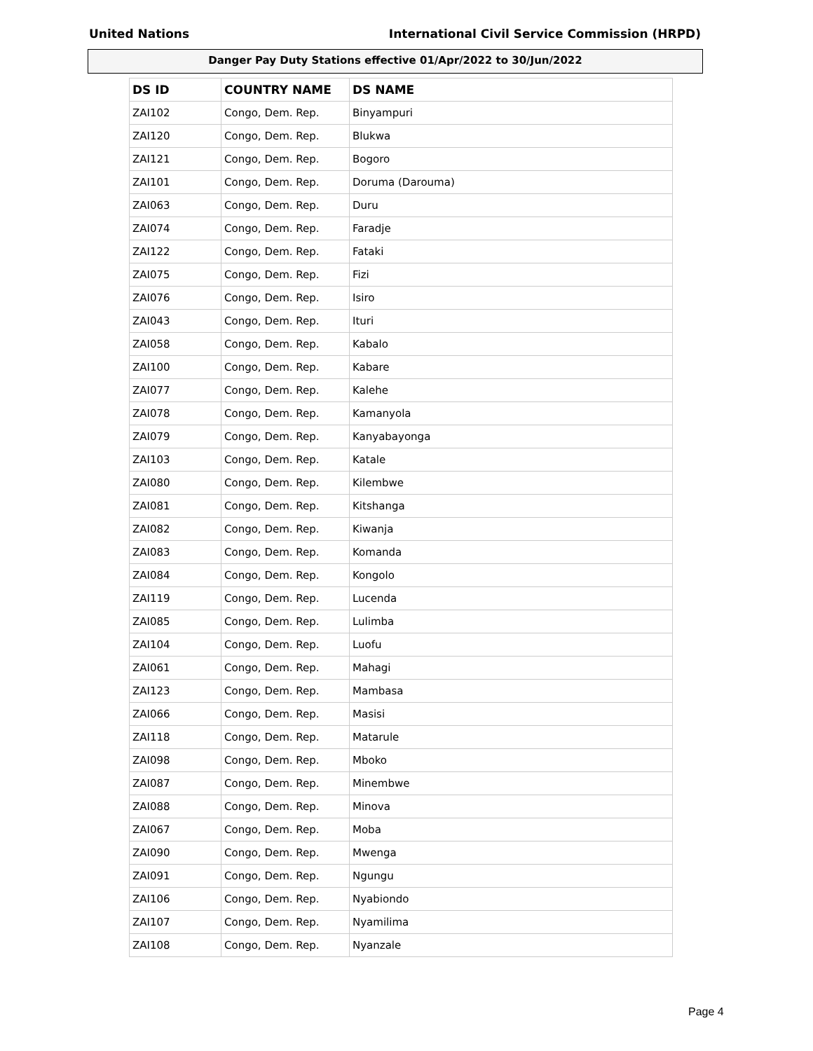United Nations International Civil Service Commission (HRPD)
Danger Pay Duty Stations effective 01/Apr/2022 to 30/Jun/2022
| DS ID | COUNTRY NAME | DS NAME |
| --- | --- | --- |
| ZAI102 | Congo, Dem. Rep. | Binyampuri |
| ZAI120 | Congo, Dem. Rep. | Blukwa |
| ZAI121 | Congo, Dem. Rep. | Bogoro |
| ZAI101 | Congo, Dem. Rep. | Doruma (Darouma) |
| ZAI063 | Congo, Dem. Rep. | Duru |
| ZAI074 | Congo, Dem. Rep. | Faradje |
| ZAI122 | Congo, Dem. Rep. | Fataki |
| ZAI075 | Congo, Dem. Rep. | Fizi |
| ZAI076 | Congo, Dem. Rep. | Isiro |
| ZAI043 | Congo, Dem. Rep. | Ituri |
| ZAI058 | Congo, Dem. Rep. | Kabalo |
| ZAI100 | Congo, Dem. Rep. | Kabare |
| ZAI077 | Congo, Dem. Rep. | Kalehe |
| ZAI078 | Congo, Dem. Rep. | Kamanyola |
| ZAI079 | Congo, Dem. Rep. | Kanyabayonga |
| ZAI103 | Congo, Dem. Rep. | Katale |
| ZAI080 | Congo, Dem. Rep. | Kilembwe |
| ZAI081 | Congo, Dem. Rep. | Kitshanga |
| ZAI082 | Congo, Dem. Rep. | Kiwanja |
| ZAI083 | Congo, Dem. Rep. | Komanda |
| ZAI084 | Congo, Dem. Rep. | Kongolo |
| ZAI119 | Congo, Dem. Rep. | Lucenda |
| ZAI085 | Congo, Dem. Rep. | Lulimba |
| ZAI104 | Congo, Dem. Rep. | Luofu |
| ZAI061 | Congo, Dem. Rep. | Mahagi |
| ZAI123 | Congo, Dem. Rep. | Mambasa |
| ZAI066 | Congo, Dem. Rep. | Masisi |
| ZAI118 | Congo, Dem. Rep. | Matarule |
| ZAI098 | Congo, Dem. Rep. | Mboko |
| ZAI087 | Congo, Dem. Rep. | Minembwe |
| ZAI088 | Congo, Dem. Rep. | Minova |
| ZAI067 | Congo, Dem. Rep. | Moba |
| ZAI090 | Congo, Dem. Rep. | Mwenga |
| ZAI091 | Congo, Dem. Rep. | Ngungu |
| ZAI106 | Congo, Dem. Rep. | Nyabiondo |
| ZAI107 | Congo, Dem. Rep. | Nyamilima |
| ZAI108 | Congo, Dem. Rep. | Nyanzale |
Page 4